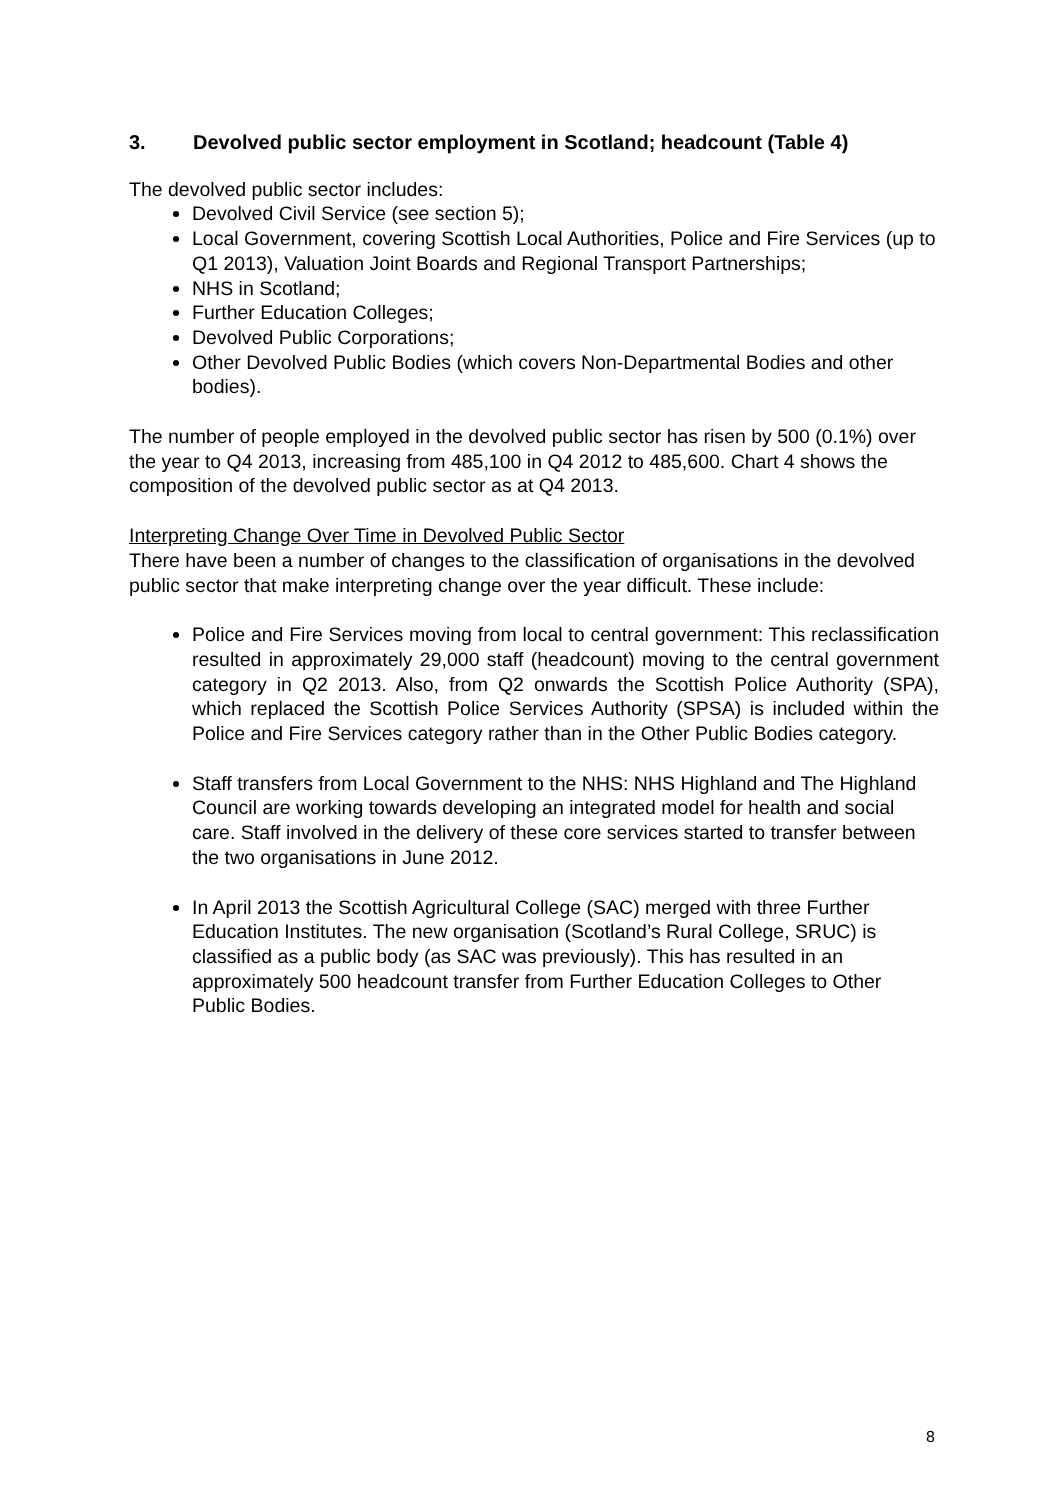3. Devolved public sector employment in Scotland; headcount (Table 4)
The devolved public sector includes:
Devolved Civil Service (see section 5);
Local Government, covering Scottish Local Authorities, Police and Fire Services (up to Q1 2013), Valuation Joint Boards and Regional Transport Partnerships;
NHS in Scotland;
Further Education Colleges;
Devolved Public Corporations;
Other Devolved Public Bodies (which covers Non-Departmental Bodies and other bodies).
The number of people employed in the devolved public sector has risen by 500 (0.1%) over the year to Q4 2013, increasing from 485,100 in Q4 2012 to 485,600. Chart 4 shows the composition of the devolved public sector as at Q4 2013.
Interpreting Change Over Time in Devolved Public Sector
There have been a number of changes to the classification of organisations in the devolved public sector that make interpreting change over the year difficult. These include:
Police and Fire Services moving from local to central government: This reclassification resulted in approximately 29,000 staff (headcount) moving to the central government category in Q2 2013. Also, from Q2 onwards the Scottish Police Authority (SPA), which replaced the Scottish Police Services Authority (SPSA) is included within the Police and Fire Services category rather than in the Other Public Bodies category.
Staff transfers from Local Government to the NHS: NHS Highland and The Highland Council are working towards developing an integrated model for health and social care. Staff involved in the delivery of these core services started to transfer between the two organisations in June 2012.
In April 2013 the Scottish Agricultural College (SAC) merged with three Further Education Institutes. The new organisation (Scotland’s Rural College, SRUC) is classified as a public body (as SAC was previously). This has resulted in an approximately 500 headcount transfer from Further Education Colleges to Other Public Bodies.
8